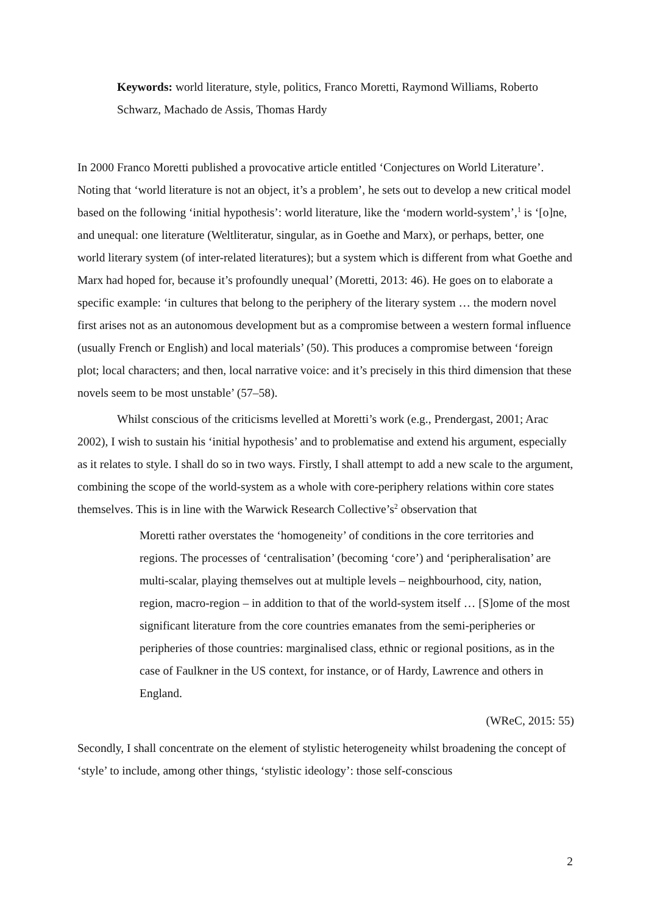Keywords: world literature, style, politics, Franco Moretti, Raymond Williams, Roberto Schwarz, Machado de Assis, Thomas Hardy
In 2000 Franco Moretti published a provocative article entitled ‘Conjectures on World Literature’. Noting that ‘world literature is not an object, it’s a problem’, he sets out to develop a new critical model based on the following ‘initial hypothesis’: world literature, like the ‘modern world-system’,<sup>1</sup> is ‘[o]ne, and unequal: one literature (Weltliteratur, singular, as in Goethe and Marx), or perhaps, better, one world literary system (of inter-related literatures); but a system which is different from what Goethe and Marx had hoped for, because it’s profoundly unequal’ (Moretti, 2013: 46). He goes on to elaborate a specific example: ‘in cultures that belong to the periphery of the literary system … the modern novel first arises not as an autonomous development but as a compromise between a western formal influence (usually French or English) and local materials’ (50). This produces a compromise between ‘foreign plot; local characters; and then, local narrative voice: and it’s precisely in this third dimension that these novels seem to be most unstable’ (57–58).
Whilst conscious of the criticisms levelled at Moretti’s work (e.g., Prendergast, 2001; Arac 2002), I wish to sustain his ‘initial hypothesis’ and to problematise and extend his argument, especially as it relates to style. I shall do so in two ways. Firstly, I shall attempt to add a new scale to the argument, combining the scope of the world-system as a whole with core-periphery relations within core states themselves. This is in line with the Warwick Research Collective’s<sup>2</sup> observation that
Moretti rather overstates the ‘homogeneity’ of conditions in the core territories and regions. The processes of ‘centralisation’ (becoming ‘core’) and ‘peripheralisation’ are multi-scalar, playing themselves out at multiple levels – neighbourhood, city, nation, region, macro-region – in addition to that of the world-system itself … [S]ome of the most significant literature from the core countries emanates from the semi-peripheries or peripheries of those countries: marginalised class, ethnic or regional positions, as in the case of Faulkner in the US context, for instance, or of Hardy, Lawrence and others in England.
(WReC, 2015: 55)
Secondly, I shall concentrate on the element of stylistic heterogeneity whilst broadening the concept of ‘style’ to include, among other things, ‘stylistic ideology’: those self-conscious
2